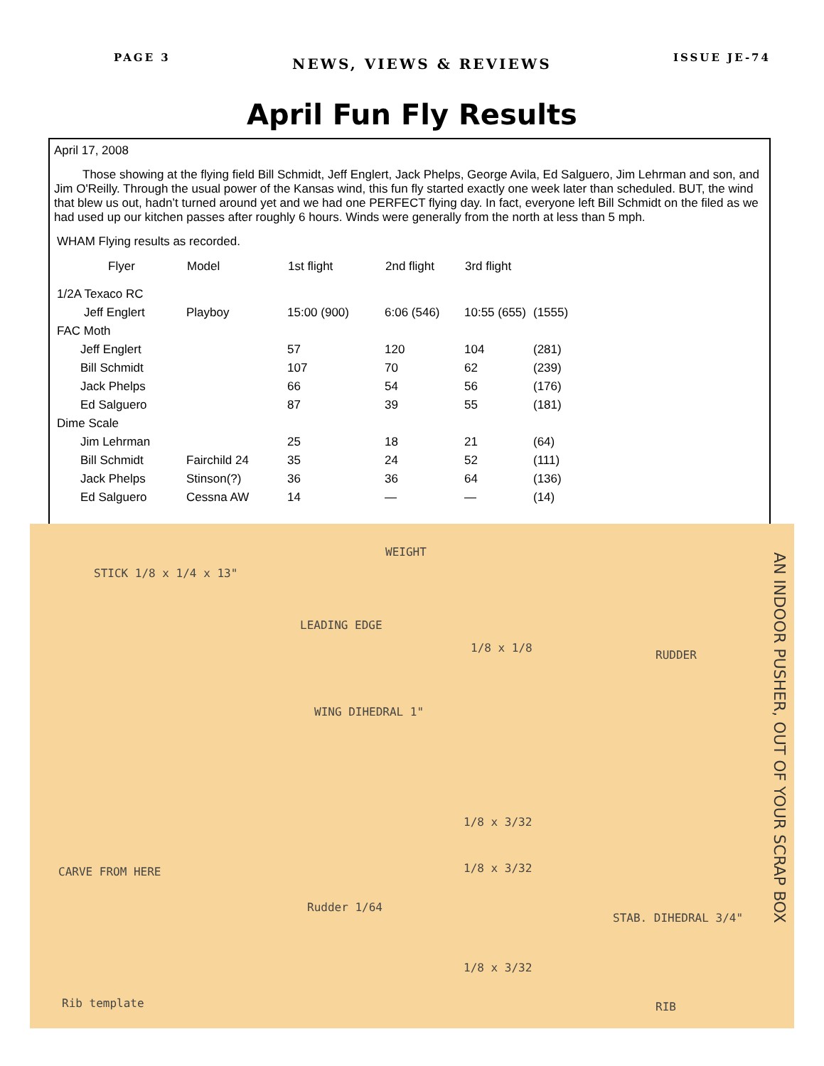PAGE 3 NEWS, VIEWS & REVIEWS ISSUE JE-74
April Fun Fly Results
April 17, 2008
Those showing at the flying field Bill Schmidt, Jeff Englert, Jack Phelps, George Avila, Ed Salguero, Jim Lehrman and son, and Jim O'Reilly. Through the usual power of the Kansas wind, this fun fly started exactly one week later than scheduled. BUT, the wind that blew us out, hadn’t turned around yet and we had one PERFECT flying day. In fact, everyone left Bill Schmidt on the filed as we had used up our kitchen passes after roughly 6 hours. Winds were generally from the north at less than 5 mph.
WHAM Flying results as recorded.
| Flyer | Model | 1st flight | 2nd flight | 3rd flight | |
| --- | --- | --- | --- | --- | --- |
| 1/2A Texaco RC | | | | | |
| Jeff Englert | Playboy | 15:00 (900) | 6:06 (546) | 10:55 (655) | (1555) |
| FAC Moth | | | | | |
| Jeff Englert | | 57 | 120 | 104 | (281) |
| Bill Schmidt | | 107 | 70 | 62 | (239) |
| Jack Phelps | | 66 | 54 | 56 | (176) |
| Ed Salguero | | 87 | 39 | 55 | (181) |
| Dime Scale | | | | | |
| Jim Lehrman | | 25 | 18 | 21 | (64) |
| Bill Schmidt | Fairchild 24 | 35 | 24 | 52 | (111) |
| Jack Phelps | Stinson(?) | 36 | 36 | 64 | (136) |
| Ed Salguero | Cessna AW | 14 | — | — | (14) |
WEIGHT
STICK 1/8 x 1/4 x 13"
LEADING EDGE
1/8 x 1/8
RUDDER
WING DIHEDRAL 1"
1/8 x 3/32
CARVE FROM HERE
Rudder 1/64
1/8 x 3/32
STAB. DIHEDRAL 3/4"
1/8 x 3/32
Rib template RIB
AN INDOOR PUSHER, OUT OF YOUR SCRAP BOX